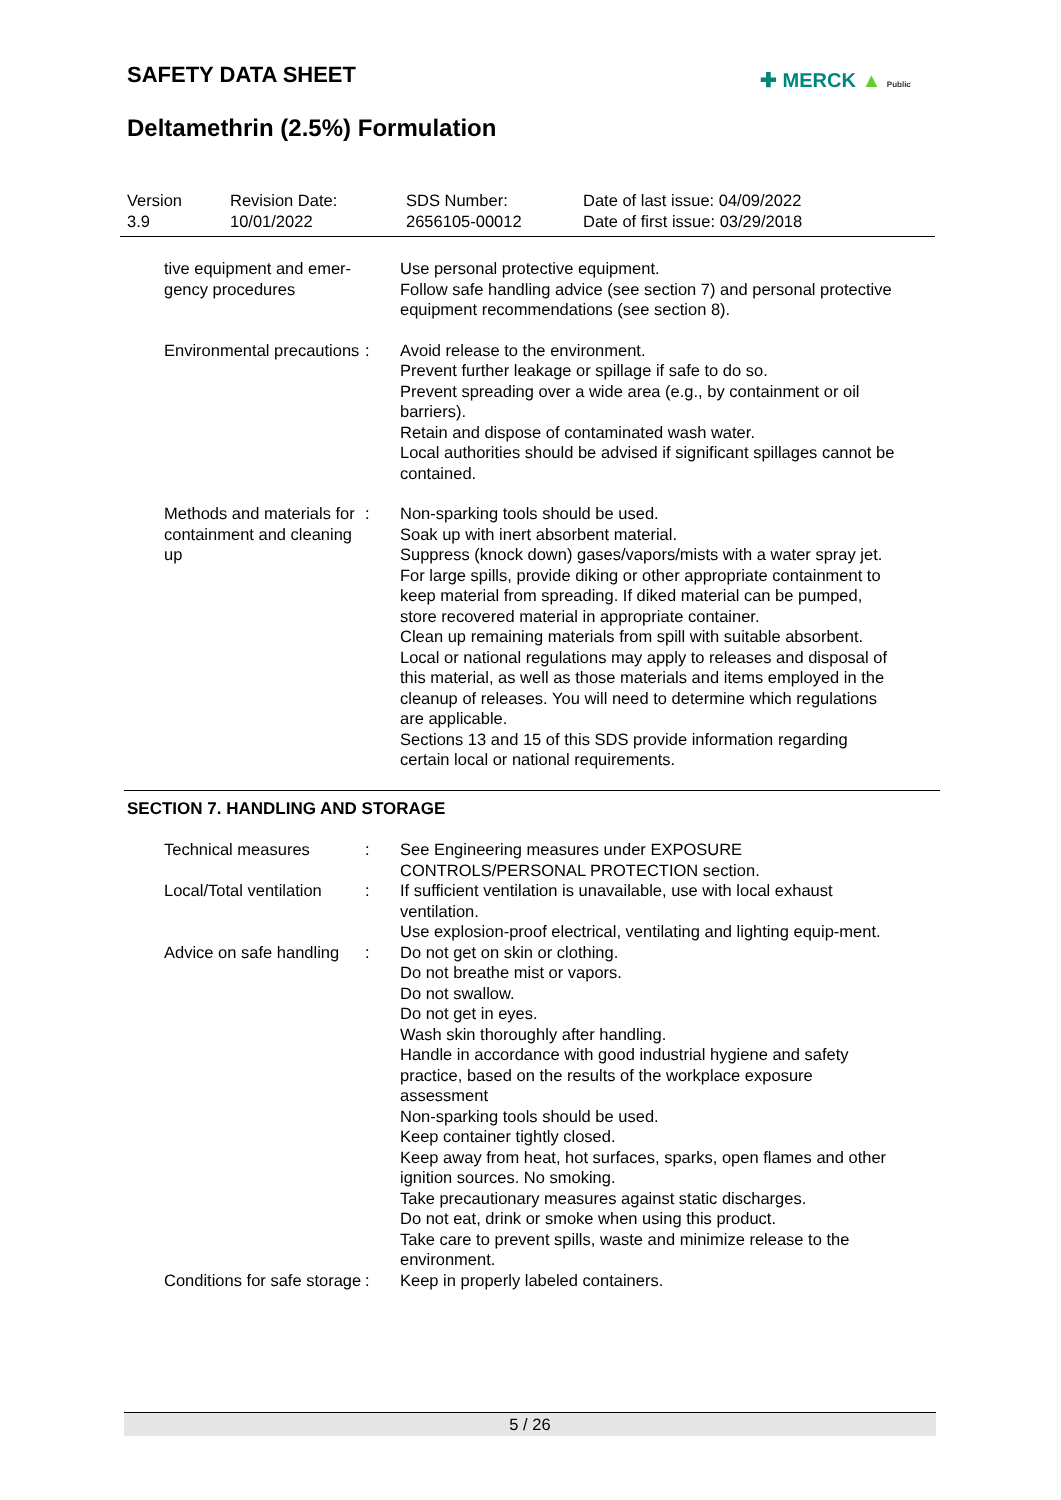SAFETY DATA SHEET ✚ MERCK ▲ Public
Deltamethrin (2.5%) Formulation
Version
3.9
Revision Date:
10/01/2022
SDS Number:
2656105-00012
Date of last issue: 04/09/2022
Date of first issue: 03/29/2018
tive equipment and emer-
gency procedures
Use personal protective equipment.
Follow safe handling advice (see section 7) and personal protective equipment recommendations (see section 8).
Environmental precautions
: Avoid release to the environment.
Prevent further leakage or spillage if safe to do so.
Prevent spreading over a wide area (e.g., by containment or oil barriers).
Retain and dispose of contaminated wash water.
Local authorities should be advised if significant spillages cannot be contained.
Methods and materials for containment and cleaning up
: Non-sparking tools should be used.
Soak up with inert absorbent material.
Suppress (knock down) gases/vapors/mists with a water spray jet.
For large spills, provide diking or other appropriate containment to keep material from spreading. If diked material can be pumped, store recovered material in appropriate container.
Clean up remaining materials from spill with suitable absorbent.
Local or national regulations may apply to releases and disposal of this material, as well as those materials and items employed in the cleanup of releases. You will need to determine which regulations are applicable.
Sections 13 and 15 of this SDS provide information regarding certain local or national requirements.
SECTION 7. HANDLING AND STORAGE
Technical measures : See Engineering measures under EXPOSURE CONTROLS/PERSONAL PROTECTION section.
Local/Total ventilation : If sufficient ventilation is unavailable, use with local exhaust ventilation.
Use explosion-proof electrical, ventilating and lighting equip-ment.
Advice on safe handling : Do not get on skin or clothing.
Do not breathe mist or vapors.
Do not swallow.
Do not get in eyes.
Wash skin thoroughly after handling.
Handle in accordance with good industrial hygiene and safety practice, based on the results of the workplace exposure assessment
Non-sparking tools should be used.
Keep container tightly closed.
Keep away from heat, hot surfaces, sparks, open flames and other ignition sources. No smoking.
Take precautionary measures against static discharges.
Do not eat, drink or smoke when using this product.
Take care to prevent spills, waste and minimize release to the environment.
Conditions for safe storage
: Keep in properly labeled containers.
5 / 26